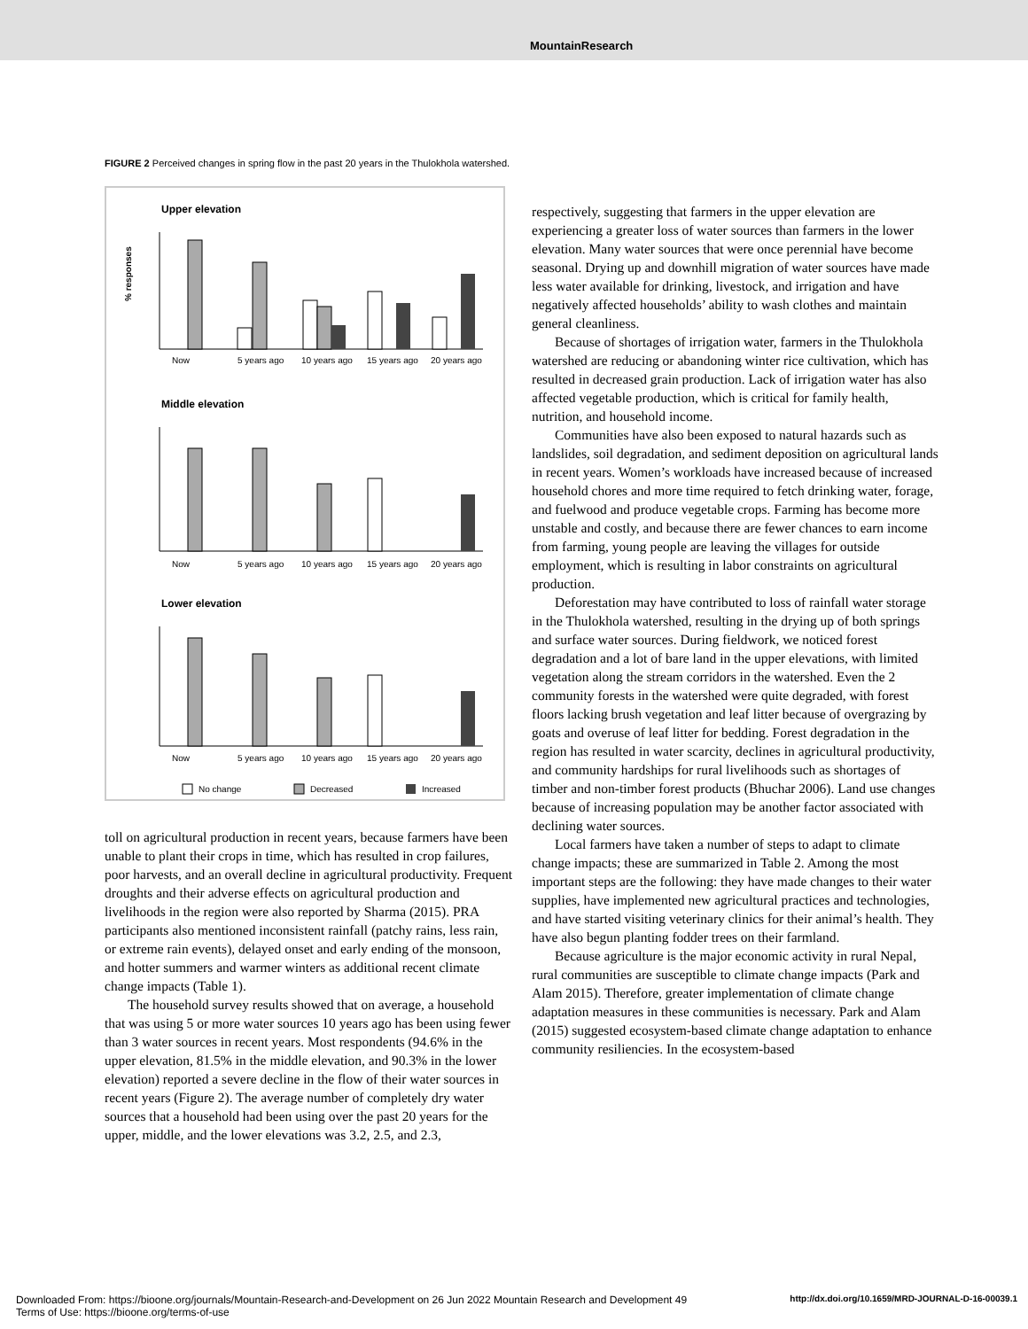MountainResearch
FIGURE 2 Perceived changes in spring flow in the past 20 years in the Thulokhola watershed.
Upper elevation
Now
5 years ago
10 years ago
15 years ago
20 years ago
% responses
Middle elevation
Now
5 years ago
10 years ago
15 years ago
20 years ago
Lower elevation
Now
5 years ago
10 years ago
15 years ago
20 years ago
No change
Decreased
Increased
toll on agricultural production in recent years, because farmers have been unable to plant their crops in time, which has resulted in crop failures, poor harvests, and an overall decline in agricultural productivity. Frequent droughts and their adverse effects on agricultural production and livelihoods in the region were also reported by Sharma (2015). PRA participants also mentioned inconsistent rainfall (patchy rains, less rain, or extreme rain events), delayed onset and early ending of the monsoon, and hotter summers and warmer winters as additional recent climate change impacts (Table 1).
The household survey results showed that on average, a household that was using 5 or more water sources 10 years ago has been using fewer than 3 water sources in recent years. Most respondents (94.6% in the upper elevation, 81.5% in the middle elevation, and 90.3% in the lower elevation) reported a severe decline in the flow of their water sources in recent years (Figure 2). The average number of completely dry water sources that a household had been using over the past 20 years for the upper, middle, and the lower elevations was 3.2, 2.5, and 2.3,
respectively, suggesting that farmers in the upper elevation are experiencing a greater loss of water sources than farmers in the lower elevation. Many water sources that were once perennial have become seasonal. Drying up and downhill migration of water sources have made less water available for drinking, livestock, and irrigation and have negatively affected households’ ability to wash clothes and maintain general cleanliness.
Because of shortages of irrigation water, farmers in the Thulokhola watershed are reducing or abandoning winter rice cultivation, which has resulted in decreased grain production. Lack of irrigation water has also affected vegetable production, which is critical for family health, nutrition, and household income.
Communities have also been exposed to natural hazards such as landslides, soil degradation, and sediment deposition on agricultural lands in recent years. Women’s workloads have increased because of increased household chores and more time required to fetch drinking water, forage, and fuelwood and produce vegetable crops. Farming has become more unstable and costly, and because there are fewer chances to earn income from farming, young people are leaving the villages for outside employment, which is resulting in labor constraints on agricultural production.
Deforestation may have contributed to loss of rainfall water storage in the Thulokhola watershed, resulting in the drying up of both springs and surface water sources. During fieldwork, we noticed forest degradation and a lot of bare land in the upper elevations, with limited vegetation along the stream corridors in the watershed. Even the 2 community forests in the watershed were quite degraded, with forest floors lacking brush vegetation and leaf litter because of overgrazing by goats and overuse of leaf litter for bedding. Forest degradation in the region has resulted in water scarcity, declines in agricultural productivity, and community hardships for rural livelihoods such as shortages of timber and non-timber forest products (Bhuchar 2006). Land use changes because of increasing population may be another factor associated with declining water sources.
Local farmers have taken a number of steps to adapt to climate change impacts; these are summarized in Table 2. Among the most important steps are the following: they have made changes to their water supplies, have implemented new agricultural practices and technologies, and have started visiting veterinary clinics for their animal’s health. They have also begun planting fodder trees on their farmland.
Because agriculture is the major economic activity in rural Nepal, rural communities are susceptible to climate change impacts (Park and Alam 2015). Therefore, greater implementation of climate change adaptation measures in these communities is necessary. Park and Alam (2015) suggested ecosystem-based climate change adaptation to enhance community resiliencies. In the ecosystem-based
http://dx.doi.org/10.1659/MRD-JOURNAL-D-16-00039.1 Downloaded From: https://bioone.org/journals/Mountain-Research-and-Development on 26 Jun 2022 Mountain Research and Development 49
Terms of Use: https://bioone.org/terms-of-use